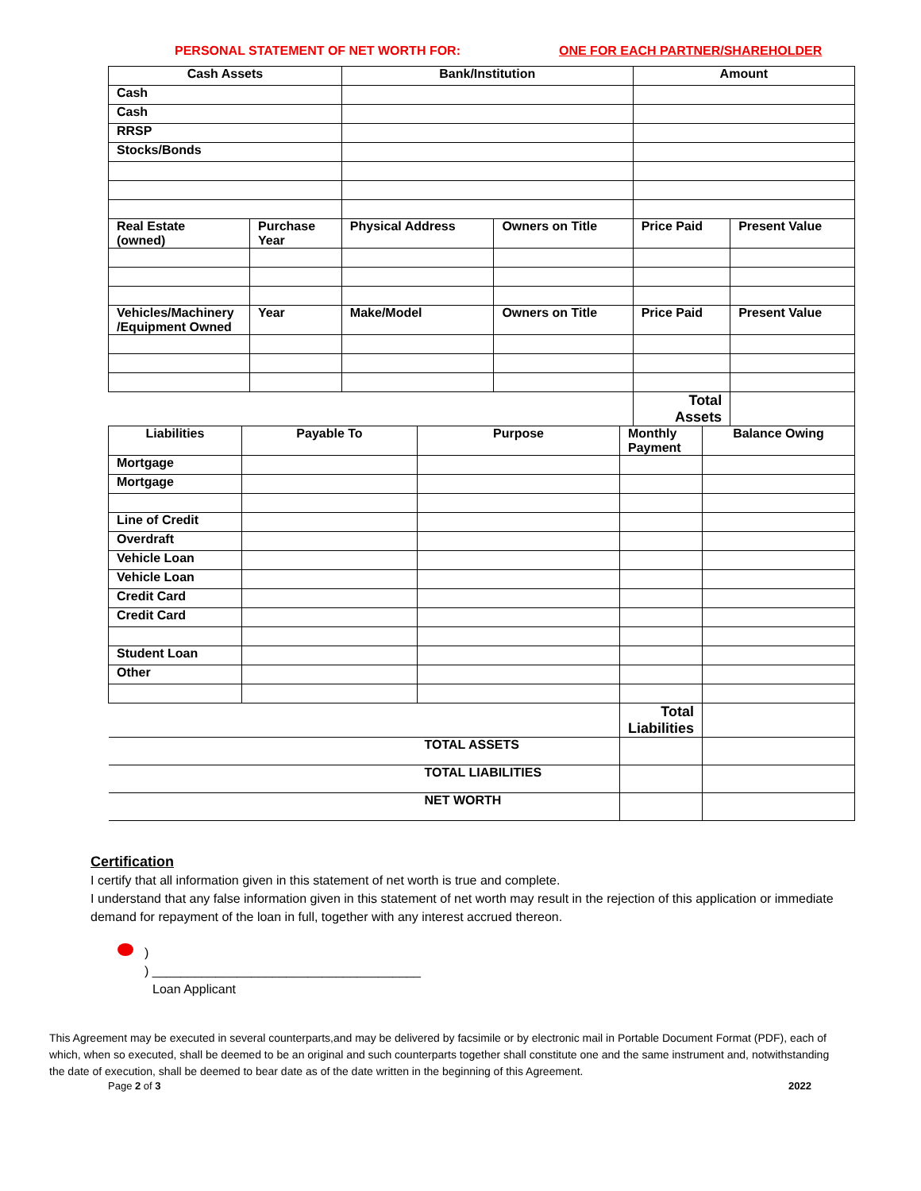PERSONAL STATEMENT OF NET WORTH FOR: ONE FOR EACH PARTNER/SHAREHOLDER
| Cash Assets | | Bank/Institution | | Amount | |
| --- | --- | --- | --- | --- | --- |
| Cash | | | | | |
| Cash | | | | | |
| RRSP | | | | | |
| Stocks/Bonds | | | | | |
| Real Estate (owned) | Purchase Year | Physical Address | Owners on Title | Price Paid | Present Value |
| Vehicles/Machinery /Equipment Owned | Year | Make/Model | Owners on Title | Price Paid | Present Value |
| | | | | Total Assets | |
| Liabilities | Payable To | Purpose | Monthly Payment | Balance Owing |
| Mortgage | | | | |
| Mortgage | | | | |
| Line of Credit | | | | |
| Overdraft | | | | |
| Vehicle Loan | | | | |
| Vehicle Loan | | | | |
| Credit Card | | | | |
| Credit Card | | | | |
| Student Loan | | | | |
| Other | | | | |
| | | | Total Liabilities | |
| TOTAL ASSETS | | | | |
| TOTAL LIABILITIES | | | | |
| NET WORTH | | | | |
Certification
I certify that all information given in this statement of net worth is true and complete.
I understand that any false information given in this statement of net worth may result in the rejection of this application or immediate demand for repayment of the loan in full, together with any interest accrued thereon.
)
) ______________________________________
Loan Applicant
This Agreement may be executed in several counterparts,and may be delivered by facsimile or by electronic mail in Portable Document Format (PDF), each of which, when so executed, shall be deemed to be an original and such counterparts together shall constitute one and the same instrument and, notwithstanding the date of execution, shall be deemed to bear date as of the date written in the beginning of this Agreement.
Page 2 of 3 2022